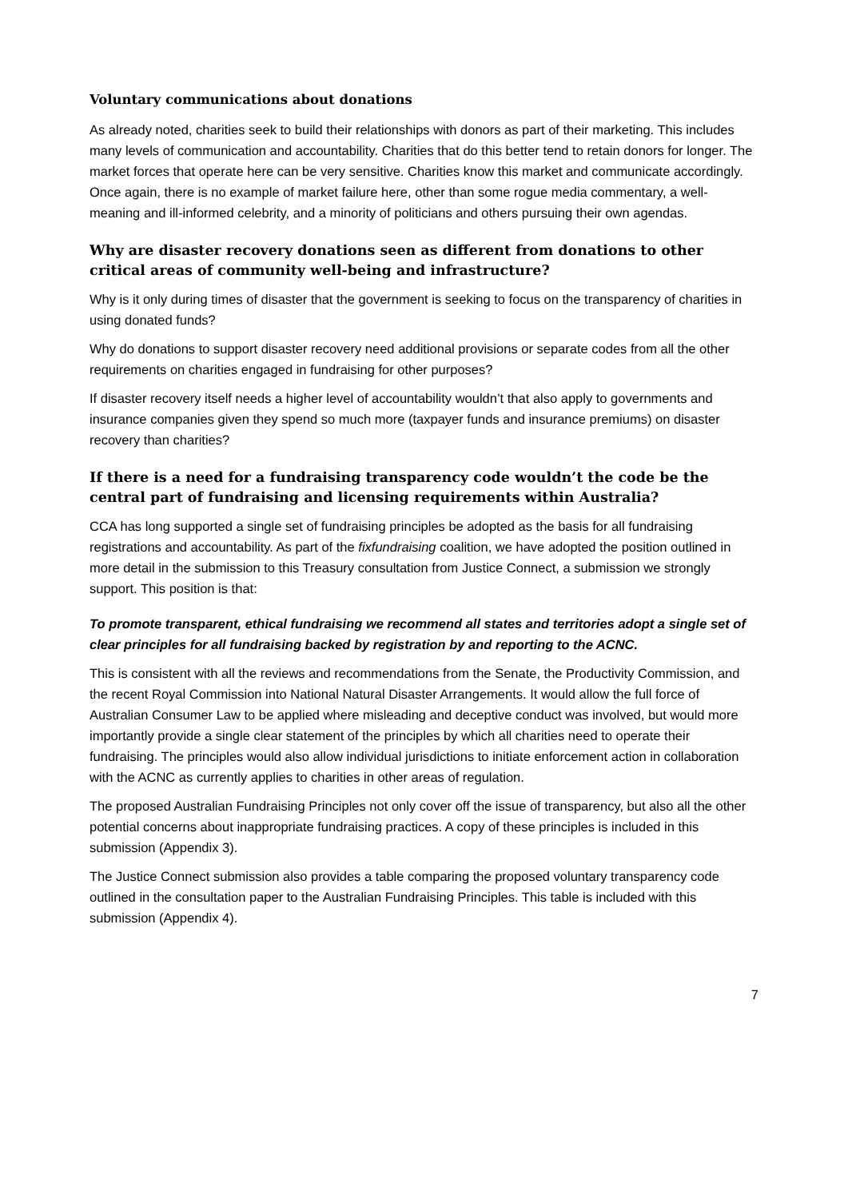Voluntary communications about donations
As already noted, charities seek to build their relationships with donors as part of their marketing. This includes many levels of communication and accountability. Charities that do this better tend to retain donors for longer. The market forces that operate here can be very sensitive. Charities know this market and communicate accordingly. Once again, there is no example of market failure here, other than some rogue media commentary, a well-meaning and ill-informed celebrity, and a minority of politicians and others pursuing their own agendas.
Why are disaster recovery donations seen as different from donations to other critical areas of community well-being and infrastructure?
Why is it only during times of disaster that the government is seeking to focus on the transparency of charities in using donated funds?
Why do donations to support disaster recovery need additional provisions or separate codes from all the other requirements on charities engaged in fundraising for other purposes?
If disaster recovery itself needs a higher level of accountability wouldn’t that also apply to governments and insurance companies given they spend so much more (taxpayer funds and insurance premiums) on disaster recovery than charities?
If there is a need for a fundraising transparency code wouldn’t the code be the central part of fundraising and licensing requirements within Australia?
CCA has long supported a single set of fundraising principles be adopted as the basis for all fundraising registrations and accountability. As part of the fixfundraising coalition, we have adopted the position outlined in more detail in the submission to this Treasury consultation from Justice Connect, a submission we strongly support. This position is that:
To promote transparent, ethical fundraising we recommend all states and territories adopt a single set of clear principles for all fundraising backed by registration by and reporting to the ACNC.
This is consistent with all the reviews and recommendations from the Senate, the Productivity Commission, and the recent Royal Commission into National Natural Disaster Arrangements. It would allow the full force of Australian Consumer Law to be applied where misleading and deceptive conduct was involved, but would more importantly provide a single clear statement of the principles by which all charities need to operate their fundraising. The principles would also allow individual jurisdictions to initiate enforcement action in collaboration with the ACNC as currently applies to charities in other areas of regulation.
The proposed Australian Fundraising Principles not only cover off the issue of transparency, but also all the other potential concerns about inappropriate fundraising practices. A copy of these principles is included in this submission (Appendix 3).
The Justice Connect submission also provides a table comparing the proposed voluntary transparency code outlined in the consultation paper to the Australian Fundraising Principles. This table is included with this submission (Appendix 4).
7